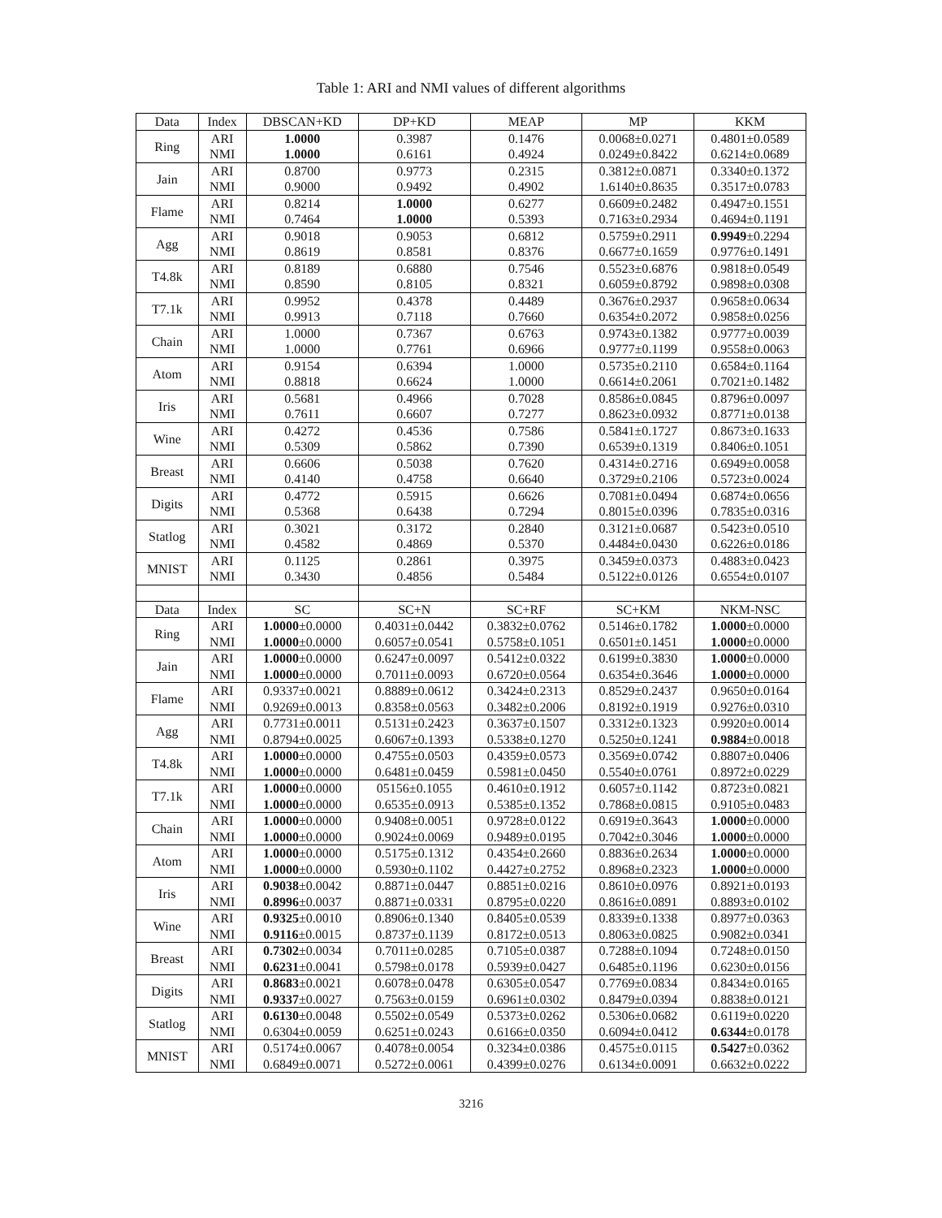Table 1: ARI and NMI values of different algorithms
| Data | Index | DBSCAN+KD | DP+KD | MEAP | MP | KKM |
| --- | --- | --- | --- | --- | --- | --- |
| Ring | ARI | 1.0000 | 0.3987 | 0.1476 | 0.0068±0.0271 | 0.4801±0.0589 |
| | NMI | 1.0000 | 0.6161 | 0.4924 | 0.0249±0.8422 | 0.6214±0.0689 |
| Jain | ARI | 0.8700 | 0.9773 | 0.2315 | 0.3812±0.0871 | 0.3340±0.1372 |
| | NMI | 0.9000 | 0.9492 | 0.4902 | 1.6140±0.8635 | 0.3517±0.0783 |
| Flame | ARI | 0.8214 | 1.0000 | 0.6277 | 0.6609±0.2482 | 0.4947±0.1551 |
| | NMI | 0.7464 | 1.0000 | 0.5393 | 0.7163±0.2934 | 0.4694±0.1191 |
| Agg | ARI | 0.9018 | 0.9053 | 0.6812 | 0.5759±0.2911 | 0.9949 ±0.2294 |
| | NMI | 0.8619 | 0.8581 | 0.8376 | 0.6677±0.1659 | 0.9776±0.1491 |
| T4.8k | ARI | 0.8189 | 0.6880 | 0.7546 | 0.5523±0.6876 | 0.9818±0.0549 |
| | NMI | 0.8590 | 0.8105 | 0.8321 | 0.6059±0.8792 | 0.9898±0.0308 |
| T7.1k | ARI | 0.9952 | 0.4378 | 0.4489 | 0.3676±0.2937 | 0.9658±0.0634 |
| | NMI | 0.9913 | 0.7118 | 0.7660 | 0.6354±0.2072 | 0.9858±0.0256 |
| Chain | ARI | 1.0000 | 0.7367 | 0.6763 | 0.9743±0.1382 | 0.9777±0.0039 |
| | NMI | 1.0000 | 0.7761 | 0.6966 | 0.9777±0.1199 | 0.9558±0.0063 |
| Atom | ARI | 0.9154 | 0.6394 | 1.0000 | 0.5735±0.2110 | 0.6584±0.1164 |
| | NMI | 0.8818 | 0.6624 | 1.0000 | 0.6614±0.2061 | 0.7021±0.1482 |
| Iris | ARI | 0.5681 | 0.4966 | 0.7028 | 0.8586±0.0845 | 0.8796±0.0097 |
| | NMI | 0.7611 | 0.6607 | 0.7277 | 0.8623±0.0932 | 0.8771±0.0138 |
| Wine | ARI | 0.4272 | 0.4536 | 0.7586 | 0.5841±0.1727 | 0.8673±0.1633 |
| | NMI | 0.5309 | 0.5862 | 0.7390 | 0.6539±0.1319 | 0.8406±0.1051 |
| Breast | ARI | 0.6606 | 0.5038 | 0.7620 | 0.4314±0.2716 | 0.6949±0.0058 |
| | NMI | 0.4140 | 0.4758 | 0.6640 | 0.3729±0.2106 | 0.5723±0.0024 |
| Digits | ARI | 0.4772 | 0.5915 | 0.6626 | 0.7081±0.0494 | 0.6874±0.0656 |
| | NMI | 0.5368 | 0.6438 | 0.7294 | 0.8015±0.0396 | 0.7835±0.0316 |
| Statlog | ARI | 0.3021 | 0.3172 | 0.2840 | 0.3121±0.0687 | 0.5423±0.0510 |
| | NMI | 0.4582 | 0.4869 | 0.5370 | 0.4484±0.0430 | 0.6226±0.0186 |
| MNIST | ARI | 0.1125 | 0.2861 | 0.3975 | 0.3459±0.0373 | 0.4883±0.0423 |
| | NMI | 0.3430 | 0.4856 | 0.5484 | 0.5122±0.0126 | 0.6554±0.0107 |
| Data | Index | SC | SC+N | SC+RF | SC+KM | NKM-NSC |
| Ring | ARI | 1.0000 ±0.0000 | 0.4031±0.0442 | 0.3832±0.0762 | 0.5146±0.1782 | 1.0000 ±0.0000 |
| | NMI | 1.0000 ±0.0000 | 0.6057±0.0541 | 0.5758±0.1051 | 0.6501±0.1451 | 1.0000 ±0.0000 |
| Jain | ARI | 1.0000 ±0.0000 | 0.6247±0.0097 | 0.5412±0.0322 | 0.6199±0.3830 | 1.0000 ±0.0000 |
| | NMI | 1.0000 ±0.0000 | 0.7011±0.0093 | 0.6720±0.0564 | 0.6354±0.3646 | 1.0000 ±0.0000 |
| Flame | ARI | 0.9337±0.0021 | 0.8889±0.0612 | 0.3424±0.2313 | 0.8529±0.2437 | 0.9650±0.0164 |
| | NMI | 0.9269±0.0013 | 0.8358±0.0563 | 0.3482±0.2006 | 0.8192±0.1919 | 0.9276±0.0310 |
| Agg | ARI | 0.7731±0.0011 | 0.5131±0.2423 | 0.3637±0.1507 | 0.3312±0.1323 | 0.9920±0.0014 |
| | NMI | 0.8794±0.0025 | 0.6067±0.1393 | 0.5338±0.1270 | 0.5250±0.1241 | 0.9884 ±0.0018 |
| T4.8k | ARI | 1.0000 ±0.0000 | 0.4755±0.0503 | 0.4359±0.0573 | 0.3569±0.0742 | 0.8807±0.0406 |
| | NMI | 1.0000 ±0.0000 | 0.6481±0.0459 | 0.5981±0.0450 | 0.5540±0.0761 | 0.8972±0.0229 |
| T7.1k | ARI | 1.0000 ±0.0000 | 05156±0.1055 | 0.4610±0.1912 | 0.6057±0.1142 | 0.8723±0.0821 |
| | NMI | 1.0000 ±0.0000 | 0.6535±0.0913 | 0.5385±0.1352 | 0.7868±0.0815 | 0.9105±0.0483 |
| Chain | ARI | 1.0000 ±0.0000 | 0.9408±0.0051 | 0.9728±0.0122 | 0.6919±0.3643 | 1.0000 ±0.0000 |
| | NMI | 1.0000 ±0.0000 | 0.9024±0.0069 | 0.9489±0.0195 | 0.7042±0.3046 | 1.0000 ±0.0000 |
| Atom | ARI | 1.0000 ±0.0000 | 0.5175±0.1312 | 0.4354±0.2660 | 0.8836±0.2634 | 1.0000 ±0.0000 |
| | NMI | 1.0000 ±0.0000 | 0.5930±0.1102 | 0.4427±0.2752 | 0.8968±0.2323 | 1.0000 ±0.0000 |
| Iris | ARI | 0.9038 ±0.0042 | 0.8871±0.0447 | 0.8851±0.0216 | 0.8610±0.0976 | 0.8921±0.0193 |
| | NMI | 0.8996 ±0.0037 | 0.8871±0.0331 | 0.8795±0.0220 | 0.8616±0.0891 | 0.8893±0.0102 |
| Wine | ARI | 0.9325 ±0.0010 | 0.8906±0.1340 | 0.8405±0.0539 | 0.8339±0.1338 | 0.8977±0.0363 |
| | NMI | 0.9116 ±0.0015 | 0.8737±0.1139 | 0.8172±0.0513 | 0.8063±0.0825 | 0.9082±0.0341 |
| Breast | ARI | 0.7302 ±0.0034 | 0.7011±0.0285 | 0.7105±0.0387 | 0.7288±0.1094 | 0.7248±0.0150 |
| | NMI | 0.6231 ±0.0041 | 0.5798±0.0178 | 0.5939±0.0427 | 0.6485±0.1196 | 0.6230±0.0156 |
| Digits | ARI | 0.8683 ±0.0021 | 0.6078±0.0478 | 0.6305±0.0547 | 0.7769±0.0834 | 0.8434±0.0165 |
| | NMI | 0.9337 ±0.0027 | 0.7563±0.0159 | 0.6961±0.0302 | 0.8479±0.0394 | 0.8838±0.0121 |
| Statlog | ARI | 0.6130 ±0.0048 | 0.5502±0.0549 | 0.5373±0.0262 | 0.5306±0.0682 | 0.6119±0.0220 |
| | NMI | 0.6304±0.0059 | 0.6251±0.0243 | 0.6166±0.0350 | 0.6094±0.0412 | 0.6344 ±0.0178 |
| MNIST | ARI | 0.5174±0.0067 | 0.4078±0.0054 | 0.3234±0.0386 | 0.4575±0.0115 | 0.5427 ±0.0362 |
| | NMI | 0.6849±0.0071 | 0.5272±0.0061 | 0.4399±0.0276 | 0.6134±0.0091 | 0.6632±0.0222 |
3216